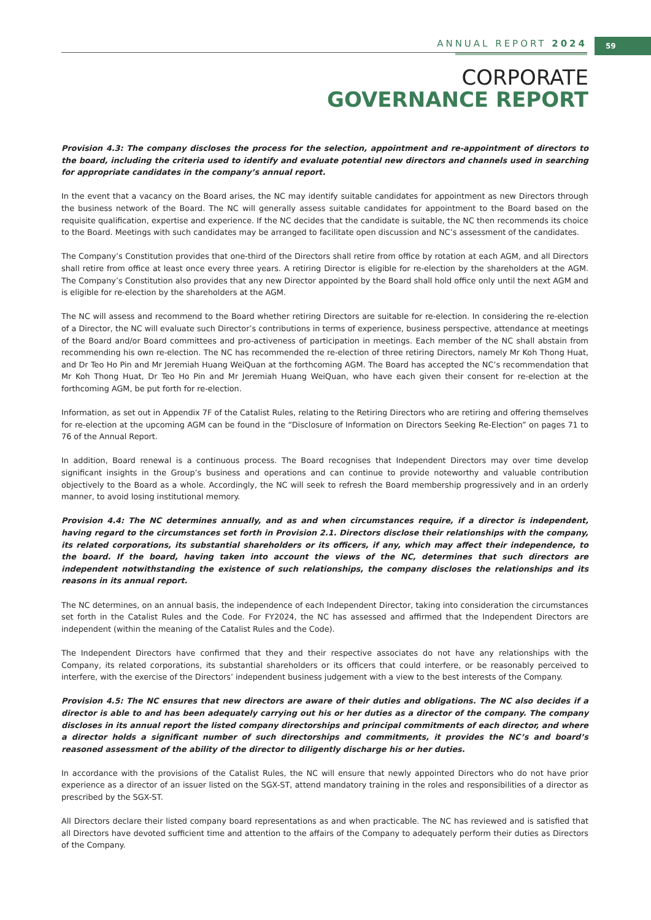ANNUAL REPORT 2024 59
CORPORATE
GOVERNANCE REPORT
Provision 4.3: The company discloses the process for the selection, appointment and re-appointment of directors to the board, including the criteria used to identify and evaluate potential new directors and channels used in searching for appropriate candidates in the company’s annual report.
In the event that a vacancy on the Board arises, the NC may identify suitable candidates for appointment as new Directors through the business network of the Board. The NC will generally assess suitable candidates for appointment to the Board based on the requisite qualification, expertise and experience. If the NC decides that the candidate is suitable, the NC then recommends its choice to the Board. Meetings with such candidates may be arranged to facilitate open discussion and NC’s assessment of the candidates.
The Company’s Constitution provides that one-third of the Directors shall retire from office by rotation at each AGM, and all Directors shall retire from office at least once every three years. A retiring Director is eligible for re-election by the shareholders at the AGM. The Company’s Constitution also provides that any new Director appointed by the Board shall hold office only until the next AGM and is eligible for re-election by the shareholders at the AGM.
The NC will assess and recommend to the Board whether retiring Directors are suitable for re-election. In considering the re-election of a Director, the NC will evaluate such Director’s contributions in terms of experience, business perspective, attendance at meetings of the Board and/or Board committees and pro-activeness of participation in meetings. Each member of the NC shall abstain from recommending his own re-election. The NC has recommended the re-election of three retiring Directors, namely Mr Koh Thong Huat, and Dr Teo Ho Pin and Mr Jeremiah Huang WeiQuan at the forthcoming AGM. The Board has accepted the NC’s recommendation that Mr Koh Thong Huat, Dr Teo Ho Pin and Mr Jeremiah Huang WeiQuan, who have each given their consent for re-election at the forthcoming AGM, be put forth for re-election.
Information, as set out in Appendix 7F of the Catalist Rules, relating to the Retiring Directors who are retiring and offering themselves for re-election at the upcoming AGM can be found in the “Disclosure of Information on Directors Seeking Re-Election” on pages 71 to 76 of the Annual Report.
In addition, Board renewal is a continuous process. The Board recognises that Independent Directors may over time develop significant insights in the Group’s business and operations and can continue to provide noteworthy and valuable contribution objectively to the Board as a whole. Accordingly, the NC will seek to refresh the Board membership progressively and in an orderly manner, to avoid losing institutional memory.
Provision 4.4: The NC determines annually, and as and when circumstances require, if a director is independent, having regard to the circumstances set forth in Provision 2.1. Directors disclose their relationships with the company, its related corporations, its substantial shareholders or its officers, if any, which may affect their independence, to the board. If the board, having taken into account the views of the NC, determines that such directors are independent notwithstanding the existence of such relationships, the company discloses the relationships and its reasons in its annual report.
The NC determines, on an annual basis, the independence of each Independent Director, taking into consideration the circumstances set forth in the Catalist Rules and the Code. For FY2024, the NC has assessed and affirmed that the Independent Directors are independent (within the meaning of the Catalist Rules and the Code).
The Independent Directors have confirmed that they and their respective associates do not have any relationships with the Company, its related corporations, its substantial shareholders or its officers that could interfere, or be reasonably perceived to interfere, with the exercise of the Directors’ independent business judgement with a view to the best interests of the Company.
Provision 4.5: The NC ensures that new directors are aware of their duties and obligations. The NC also decides if a director is able to and has been adequately carrying out his or her duties as a director of the company. The company discloses in its annual report the listed company directorships and principal commitments of each director, and where a director holds a significant number of such directorships and commitments, it provides the NC’s and board’s reasoned assessment of the ability of the director to diligently discharge his or her duties.
In accordance with the provisions of the Catalist Rules, the NC will ensure that newly appointed Directors who do not have prior experience as a director of an issuer listed on the SGX-ST, attend mandatory training in the roles and responsibilities of a director as prescribed by the SGX-ST.
All Directors declare their listed company board representations as and when practicable. The NC has reviewed and is satisfied that all Directors have devoted sufficient time and attention to the affairs of the Company to adequately perform their duties as Directors of the Company.